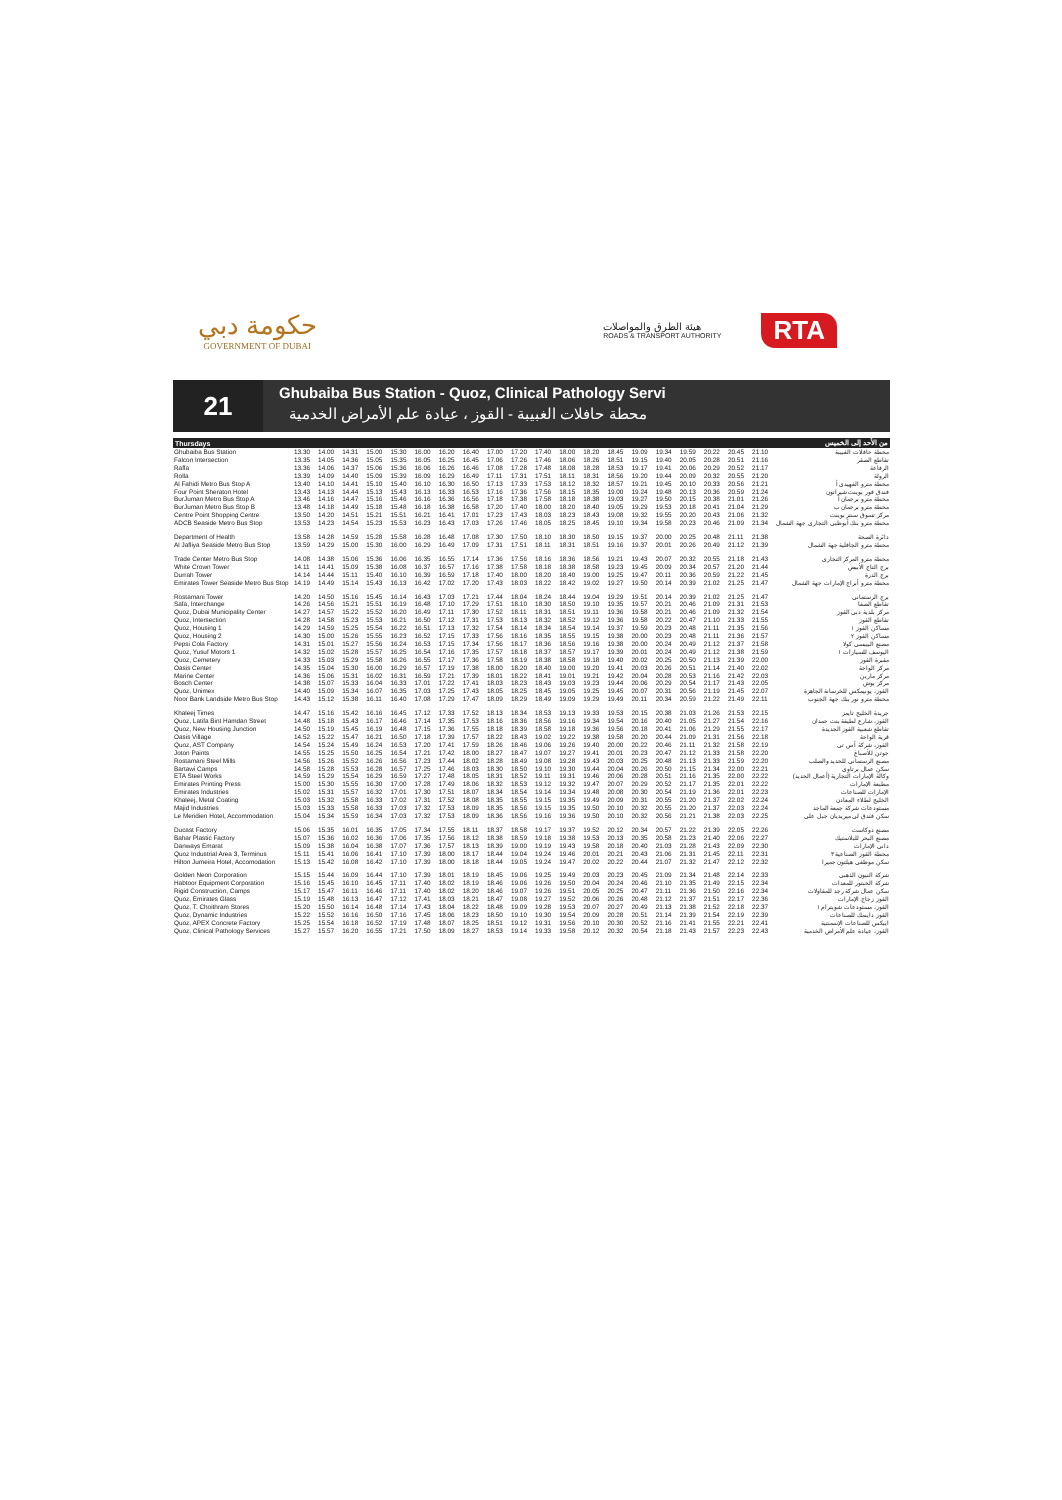حكومة دبي
GOVERNMENT OF DUBAI
هيئة الطرق والمواصلات
ROADS & TRANSPORT AUTHORITY
RTA
21
Ghubaiba Bus Station - Quoz, Clinical Pathology Servi
محطة حافلات الغبيبة - القوز ، عيادة علم الأمراض الخدمية
| Thursdays | | | | | | | | | | | من الأحد إلى الخميس | | | | | | | | | | |
| --- | --- | --- | --- | --- | --- | --- | --- | --- | --- | --- | --- | --- | --- | --- | --- | --- | --- | --- | --- | --- | --- |
| Ghubaiba Bus Station | 13.30 | 14.00 | 14.31 | 15.00 | 15.30 | 16.00 | 16.20 | 16.40 | 17.00 | 17.20 | 17.40 | 18.00 | 18.20 | 18.45 | 19.09 | 19.34 | 19.59 | 20.22 | 20.45 | 21.10 | محطة حافلات الغبيبة |
| Falcon Intersection | 13.35 | 14.05 | 14.36 | 15.05 | 15.35 | 16.05 | 16.25 | 16.45 | 17.06 | 17.26 | 17.46 | 18.06 | 18.26 | 18.51 | 19.15 | 19.40 | 20.05 | 20.28 | 20.51 | 21.16 | تقاطع الصقر |
| Raffa | 13.36 | 14.06 | 14.37 | 15.06 | 15.36 | 16.06 | 16.26 | 16.46 | 17.08 | 17.28 | 17.48 | 18.08 | 18.28 | 18.53 | 19.17 | 19.41 | 20.06 | 20.29 | 20.52 | 21.17 | الرفاعة |
| Rolla | 13.39 | 14.09 | 14.40 | 15.09 | 15.39 | 16.09 | 16.29 | 16.49 | 17.11 | 17.31 | 17.51 | 18.11 | 18.31 | 18.56 | 19.20 | 19.44 | 20.09 | 20.32 | 20.55 | 21.20 | الرولة |
| Al Fahidi Metro Bus Stop A | 13.40 | 14.10 | 14.41 | 15.10 | 15.40 | 16.10 | 16.30 | 16.50 | 17.13 | 17.33 | 17.53 | 18.12 | 18.32 | 18.57 | 19.21 | 19.45 | 20.10 | 20.33 | 20.56 | 21.21 | محطة مترو الفهيدي أ |
| Four Point Sheraton Hotel | 13.43 | 14.13 | 14.44 | 15.13 | 15.43 | 16.13 | 16.33 | 16.53 | 17.16 | 17.36 | 17.56 | 18.15 | 18.35 | 19.00 | 19.24 | 19.48 | 20.13 | 20.36 | 20.59 | 21.24 | فندق فور بوينت شيراتون |
| BurJuman Metro Bus Stop A | 13.46 | 14.16 | 14.47 | 15.16 | 15.46 | 16.16 | 16.36 | 16.56 | 17.18 | 17.38 | 17.58 | 18.18 | 18.38 | 19.03 | 19.27 | 19.50 | 20.15 | 20.38 | 21.01 | 21.26 | محطة مترو برجمان أ |
| BurJuman Metro Bus Stop B | 13.48 | 14.18 | 14.49 | 15.18 | 15.48 | 16.18 | 16.38 | 16.58 | 17.20 | 17.40 | 18.00 | 18.20 | 18.40 | 19.05 | 19.29 | 19.53 | 20.18 | 20.41 | 21.04 | 21.29 | محطة مترو برجمان ب |
| Centre Point Shopping Centre | 13.50 | 14.20 | 14.51 | 15.21 | 15.51 | 16.21 | 16.41 | 17.01 | 17.23 | 17.43 | 18.03 | 18.23 | 18.43 | 19.08 | 19.32 | 19.55 | 20.20 | 20.43 | 21.06 | 21.32 | مركز تسوق سنتر بوينت |
| ADCB Seaside Metro Bus Stop | 13.53 | 14.23 | 14.54 | 15.23 | 15.53 | 16.23 | 16.43 | 17.03 | 17.26 | 17.46 | 18.05 | 18.25 | 18.45 | 19.10 | 19.34 | 19.58 | 20.23 | 20.46 | 21.09 | 21.34 | محطة مترو بنك أبوظبي التجاري جهة الشمال |
| Department of Health | 13.58 | 14.28 | 14.59 | 15.28 | 15.58 | 16.28 | 16.48 | 17.08 | 17.30 | 17.50 | 18.10 | 18.30 | 18.50 | 19.15 | 19.37 | 20.00 | 20.25 | 20.48 | 21.11 | 21.38 | دائرة الصحة |
| Al Jafliya Seaside Metro Bus Stop | 13.59 | 14.29 | 15.00 | 15.30 | 16.00 | 16.29 | 16.49 | 17.09 | 17.31 | 17.51 | 18.11 | 18.31 | 18.51 | 19.16 | 19.37 | 20.01 | 20.26 | 20.49 | 21.12 | 21.39 | محطة مترو الجافلية جهة الشمال |
| Trade Center Metro Bus Stop | 14.08 | 14.38 | 15.06 | 15.36 | 16.06 | 16.35 | 16.55 | 17.14 | 17.36 | 17.56 | 18.16 | 18.36 | 18.56 | 19.21 | 19.43 | 20.07 | 20.32 | 20.55 | 21.18 | 21.43 | محطة مترو المركز التجاري |
| White Crown Tower | 14.11 | 14.41 | 15.09 | 15.38 | 16.08 | 16.37 | 16.57 | 17.16 | 17.38 | 17.58 | 18.18 | 18.38 | 18.58 | 19.23 | 19.45 | 20.09 | 20.34 | 20.57 | 21.20 | 21.44 | برج التاج الأبيض |
| Durrah Tower | 14.14 | 14.44 | 15.11 | 15.40 | 16.10 | 16.39 | 16.59 | 17.18 | 17.40 | 18.00 | 18.20 | 18.40 | 19.00 | 19.25 | 19.47 | 20.11 | 20.36 | 20.59 | 21.22 | 21.45 | برج الدرة |
| Emirates Tower Seaside Metro Bus Stop | 14.19 | 14.49 | 15.14 | 15.43 | 16.13 | 16.42 | 17.02 | 17.20 | 17.43 | 18.03 | 18.22 | 18.42 | 19.02 | 19.27 | 19.50 | 20.14 | 20.39 | 21.02 | 21.25 | 21.47 | محطة مترو أبراج الإمارات جهة الشمال |
| Rostamani Tower | 14.20 | 14.50 | 15.16 | 15.45 | 16.14 | 16.43 | 17.03 | 17.21 | 17.44 | 18.04 | 18.24 | 18.44 | 19.04 | 19.29 | 19.51 | 20.14 | 20.39 | 21.02 | 21.25 | 21.47 | برج الرستماني |
| Safa, Interchange | 14.26 | 14.56 | 15.21 | 15.51 | 16.19 | 16.48 | 17.10 | 17.29 | 17.51 | 18.10 | 18.30 | 18.50 | 19.10 | 19.35 | 19.57 | 20.21 | 20.46 | 21.09 | 21.31 | 21.53 | تقاطع الصفا |
| Quoz, Dubai Municipality Center | 14.27 | 14.57 | 15.22 | 15.52 | 16.20 | 16.49 | 17.11 | 17.30 | 17.52 | 18.11 | 18.31 | 18.51 | 19.11 | 19.36 | 19.58 | 20.21 | 20.46 | 21.09 | 21.32 | 21.54 | مركز بلدية دبي القوز |
| Quoz, Intersection | 14.28 | 14.58 | 15.23 | 15.53 | 16.21 | 16.50 | 17.12 | 17.31 | 17.53 | 18.13 | 18.32 | 18.52 | 19.12 | 19.36 | 19.58 | 20.22 | 20.47 | 21.10 | 21.33 | 21.55 | تقاطع القوز |
| Quoz, Housing 1 | 14.29 | 14.59 | 15.25 | 15.54 | 16.22 | 16.51 | 17.13 | 17.32 | 17.54 | 18.14 | 18.34 | 18.54 | 19.14 | 19.37 | 19.59 | 20.23 | 20.48 | 21.11 | 21.35 | 21.56 | مساكن القوز ١ |
| Quoz, Housing 2 | 14.30 | 15.00 | 15.26 | 15.55 | 16.23 | 16.52 | 17.15 | 17.33 | 17.56 | 18.16 | 18.35 | 18.55 | 19.15 | 19.38 | 20.00 | 20.23 | 20.48 | 21.11 | 21.36 | 21.57 | مساكن القوز ٢ |
| Pepsi Cola Factory | 14.31 | 15.01 | 15.27 | 15.56 | 16.24 | 16.53 | 17.15 | 17.34 | 17.56 | 18.17 | 18.36 | 18.56 | 19.16 | 19.38 | 20.00 | 20.24 | 20.49 | 21.12 | 21.37 | 21.58 | مصنع البيبسي كولا |
| Quoz, Yusuf Motors 1 | 14.32 | 15.02 | 15.28 | 15.57 | 16.25 | 16.54 | 17.16 | 17.35 | 17.57 | 18.18 | 18.37 | 18.57 | 19.17 | 19.39 | 20.01 | 20.24 | 20.49 | 21.12 | 21.38 | 21.59 | اليوسف للسيارات ١ |
| Quoz, Cemetery | 14.33 | 15.03 | 15.29 | 15.58 | 16.26 | 16.55 | 17.17 | 17.36 | 17.58 | 18.19 | 18.38 | 18.58 | 19.18 | 19.40 | 20.02 | 20.25 | 20.50 | 21.13 | 21.39 | 22.00 | مقبرة القوز |
| Oasis Center | 14.35 | 15.04 | 15.30 | 16.00 | 16.29 | 16.57 | 17.19 | 17.38 | 18.00 | 18.20 | 18.40 | 19.00 | 19.20 | 19.41 | 20.03 | 20.26 | 20.51 | 21.14 | 21.40 | 22.02 | مركز الواحة |
| Marine Center | 14.36 | 15.06 | 15.31 | 16.02 | 16.31 | 16.59 | 17.21 | 17.39 | 18.01 | 18.22 | 18.41 | 19.01 | 19.21 | 19.42 | 20.04 | 20.28 | 20.53 | 21.16 | 21.42 | 22.03 | مركز مارين |
| Bosch Center | 14.38 | 15.07 | 15.33 | 16.04 | 16.33 | 17.01 | 17.22 | 17.41 | 18.03 | 18.23 | 18.43 | 19.03 | 19.23 | 19.44 | 20.06 | 20.29 | 20.54 | 21.17 | 21.43 | 22.05 | مركز بوش |
| Quoz, Unimex | 14.40 | 15.09 | 15.34 | 16.07 | 16.35 | 17.03 | 17.25 | 17.43 | 18.05 | 18.25 | 18.45 | 19.05 | 19.25 | 19.45 | 20.07 | 20.31 | 20.56 | 21.19 | 21.45 | 22.07 | القوز، يونيمكس للخرسانة الجاهزة |
| Noor Bank Landside Metro Bus Stop | 14.43 | 15.12 | 15.38 | 16.11 | 16.40 | 17.08 | 17.29 | 17.47 | 18.09 | 18.29 | 18.49 | 19.09 | 19.29 | 19.49 | 20.11 | 20.34 | 20.59 | 21.22 | 21.49 | 22.11 | محطة مترو نور بنك جهة الجنوب |
| Khaleej Times | 14.47 | 15.16 | 15.42 | 16.16 | 16.45 | 17.12 | 17.33 | 17.52 | 18.13 | 18.34 | 18.53 | 19.13 | 19.33 | 19.53 | 20.15 | 20.38 | 21.03 | 21.26 | 21.53 | 22.15 | جريدة الخليج تايمز |
| Quoz, Latifa Bint Hamdan Street | 14.48 | 15.18 | 15.43 | 16.17 | 16.46 | 17.14 | 17.35 | 17.53 | 18.16 | 18.36 | 18.56 | 19.16 | 19.34 | 19.54 | 20.16 | 20.40 | 21.05 | 21.27 | 21.54 | 22.16 | القوز، شارع لطيفة بنت حمدان |
| Quoz, New Housing Junction | 14.50 | 15.19 | 15.45 | 16.19 | 16.48 | 17.15 | 17.36 | 17.55 | 18.18 | 18.39 | 18.58 | 19.18 | 19.36 | 19.56 | 20.18 | 20.41 | 21.06 | 21.29 | 21.55 | 22.17 | تقاطع شعبية القوز الجديدة |
| Oasis Village | 14.52 | 15.22 | 15.47 | 16.21 | 16.50 | 17.18 | 17.39 | 17.57 | 18.22 | 18.43 | 19.02 | 19.22 | 19.38 | 19.58 | 20.20 | 20.44 | 21.09 | 21.31 | 21.56 | 22.18 | قرية الواحة |
| Quoz, AST Company | 14.54 | 15.24 | 15.49 | 16.24 | 16.53 | 17.20 | 17.41 | 17.59 | 18.26 | 18.46 | 19.06 | 19.26 | 19.40 | 20.00 | 20.22 | 20.46 | 21.11 | 21.32 | 21.58 | 22.19 | القوز، شركة أ س تي |
| Joton Paints | 14.55 | 15.25 | 15.50 | 16.25 | 16.54 | 17.21 | 17.42 | 18.00 | 18.27 | 18.47 | 19.07 | 19.27 | 19.41 | 20.01 | 20.23 | 20.47 | 21.12 | 21.33 | 21.58 | 22.20 | جوتن للأصباغ |
| Rostamani Steel Mills | 14.56 | 15.26 | 15.52 | 16.26 | 16.56 | 17.23 | 17.44 | 18.02 | 18.28 | 18.49 | 19.08 | 19.28 | 19.43 | 20.03 | 20.25 | 20.48 | 21.13 | 21.33 | 21.59 | 22.20 | مصنع الرستماني للحديد والصلب |
| Bartawi Camps | 14.58 | 15.28 | 15.53 | 16.28 | 16.57 | 17.25 | 17.46 | 18.03 | 18.30 | 18.50 | 19.10 | 19.30 | 19.44 | 20.04 | 20.26 | 20.50 | 21.15 | 21.34 | 22.00 | 22.21 | سكن عمال برتاوي |
| ETA Steel Works | 14.59 | 15.29 | 15.54 | 16.29 | 16.59 | 17.27 | 17.48 | 18.05 | 18.31 | 18.52 | 19.11 | 19.31 | 19.46 | 20.06 | 20.28 | 20.51 | 21.16 | 21.35 | 22.00 | 22.22 | وكالة الإمارات التجارية (أعمال الحديد) |
| Emirates Printing Press | 15.00 | 15.30 | 15.55 | 16.30 | 17.00 | 17.28 | 17.49 | 18.06 | 18.32 | 18.53 | 19.12 | 19.32 | 19.47 | 20.07 | 20.29 | 20.52 | 21.17 | 21.35 | 22.01 | 22.22 | مطبعة الإمارات |
| Emirates Industries | 15.02 | 15.31 | 15.57 | 16.32 | 17.01 | 17.30 | 17.51 | 18.07 | 18.34 | 18.54 | 19.14 | 19.34 | 19.48 | 20.08 | 20.30 | 20.54 | 21.19 | 21.36 | 22.01 | 22.23 | الإمارات للصناعات |
| Khaleej, Metal Coating | 15.03 | 15.32 | 15.58 | 16.33 | 17.02 | 17.31 | 17.52 | 18.08 | 18.35 | 18.55 | 19.15 | 19.35 | 19.49 | 20.09 | 20.31 | 20.55 | 21.20 | 21.37 | 22.02 | 22.24 | الخليج لطلاء المعادن |
| Majid Industries | 15.03 | 15.33 | 15.58 | 16.33 | 17.03 | 17.32 | 17.53 | 18.09 | 18.35 | 18.56 | 19.15 | 19.35 | 19.50 | 20.10 | 20.32 | 20.55 | 21.20 | 21.37 | 22.03 | 22.24 | مستودعات شركة جمعة الماجد |
| Le Meridien Hotel, Accommodation | 15.04 | 15.34 | 15.59 | 16.34 | 17.03 | 17.32 | 17.53 | 18.09 | 18.36 | 18.56 | 19.16 | 19.36 | 19.50 | 20.10 | 20.32 | 20.56 | 21.21 | 21.38 | 22.03 | 22.25 | سكن فندق لي ميريديان جبل علي |
| Ducast Factory | 15.06 | 15.35 | 16.01 | 16.35 | 17.05 | 17.34 | 17.55 | 18.11 | 18.37 | 18.58 | 19.17 | 19.37 | 19.52 | 20.12 | 20.34 | 20.57 | 21.22 | 21.39 | 22.05 | 22.26 | مصنع دوكاست |
| Bahar Plastic Factory | 15.07 | 15.36 | 16.02 | 16.36 | 17.06 | 17.35 | 17.56 | 18.12 | 18.38 | 18.59 | 19.18 | 19.38 | 19.53 | 20.13 | 20.35 | 20.58 | 21.23 | 21.40 | 22.06 | 22.27 | مصنع البحر للبلاستيك |
| Danways Emarat | 15.09 | 15.38 | 16.04 | 16.38 | 17.07 | 17.36 | 17.57 | 18.13 | 18.39 | 19.00 | 19.19 | 19.43 | 19.58 | 20.18 | 20.40 | 21.03 | 21.28 | 21.43 | 22.09 | 22.30 | داني الإمارات |
| Quoz Industrial Area 3, Terminus | 15.11 | 15.41 | 16.06 | 16.41 | 17.10 | 17.39 | 18.00 | 18.17 | 18.44 | 19.04 | 19.24 | 19.46 | 20.01 | 20.21 | 20.43 | 21.06 | 21.31 | 21.45 | 22.11 | 22.31 | محطة القوز الصناعية ٣ |
| Hilton Jumeira Hotel, Accomodation | 15.13 | 15.42 | 16.08 | 16.42 | 17.10 | 17.39 | 18.00 | 18.18 | 18.44 | 19.05 | 19.24 | 19.47 | 20.02 | 20.22 | 20.44 | 21.07 | 21.32 | 21.47 | 22.12 | 22.32 | سكن موظفي هيلتون جميرا |
| Golden Neon Corporation | 15.15 | 15.44 | 16.09 | 16.44 | 17.10 | 17.39 | 18.01 | 18.19 | 18.45 | 19.06 | 19.25 | 19.49 | 20.03 | 20.23 | 20.45 | 21.09 | 21.34 | 21.48 | 22.14 | 22.33 | شركة النيون الذهبي |
| Habtoor Equipment Corporation | 15.16 | 15.45 | 16.10 | 16.45 | 17.11 | 17.40 | 18.02 | 18.19 | 18.46 | 19.06 | 19.26 | 19.50 | 20.04 | 20.24 | 20.46 | 21.10 | 21.35 | 21.49 | 22.15 | 22.34 | شركة الحبتور للمعدات |
| Rigid Construction, Camps | 15.17 | 15.47 | 16.11 | 16.46 | 17.11 | 17.40 | 18.02 | 18.20 | 18.46 | 19.07 | 19.26 | 19.51 | 20.05 | 20.25 | 20.47 | 21.11 | 21.36 | 21.50 | 22.16 | 22.34 | سكن عمال شركة رجد للمقاولات |
| Quoz, Emirates Glass | 15.19 | 15.48 | 16.13 | 16.47 | 17.12 | 17.41 | 18.03 | 18.21 | 18.47 | 19.08 | 19.27 | 19.52 | 20.06 | 20.26 | 20.48 | 21.12 | 21.37 | 21.51 | 22.17 | 22.36 | القوز زجاج الإمارات |
| Quoz, T. Choithram Stores | 15.20 | 15.50 | 16.14 | 16.48 | 17.14 | 17.43 | 18.04 | 18.22 | 18.48 | 19.09 | 19.28 | 19.53 | 20.07 | 20.27 | 20.49 | 21.13 | 21.38 | 21.52 | 22.18 | 22.37 | القوز، مستودعات شويترام ١ |
| Quoz, Dynamic Industries | 15.22 | 15.52 | 16.16 | 16.50 | 17.16 | 17.45 | 18.06 | 18.23 | 18.50 | 19.10 | 19.30 | 19.54 | 20.09 | 20.28 | 20.51 | 21.14 | 21.39 | 21.54 | 22.19 | 22.39 | القوز داينمك للصناعات |
| Quoz, APEX Concrete Factory | 15.25 | 15.54 | 16.18 | 16.52 | 17.19 | 17.48 | 18.07 | 18.25 | 18.51 | 19.12 | 19.31 | 19.56 | 20.10 | 20.30 | 20.52 | 21.16 | 21.41 | 21.55 | 22.21 | 22.41 | ايبكس للصناعات الإسمنتية |
| Quoz, Clinical Pathology Services | 15.27 | 15.57 | 16.20 | 16.55 | 17.21 | 17.50 | 18.09 | 18.27 | 18.53 | 19.14 | 19.33 | 19.58 | 20.12 | 20.32 | 20.54 | 21.18 | 21.43 | 21.57 | 22.23 | 22.43 | القوز، عيادة علم الأمراض الخدمية |